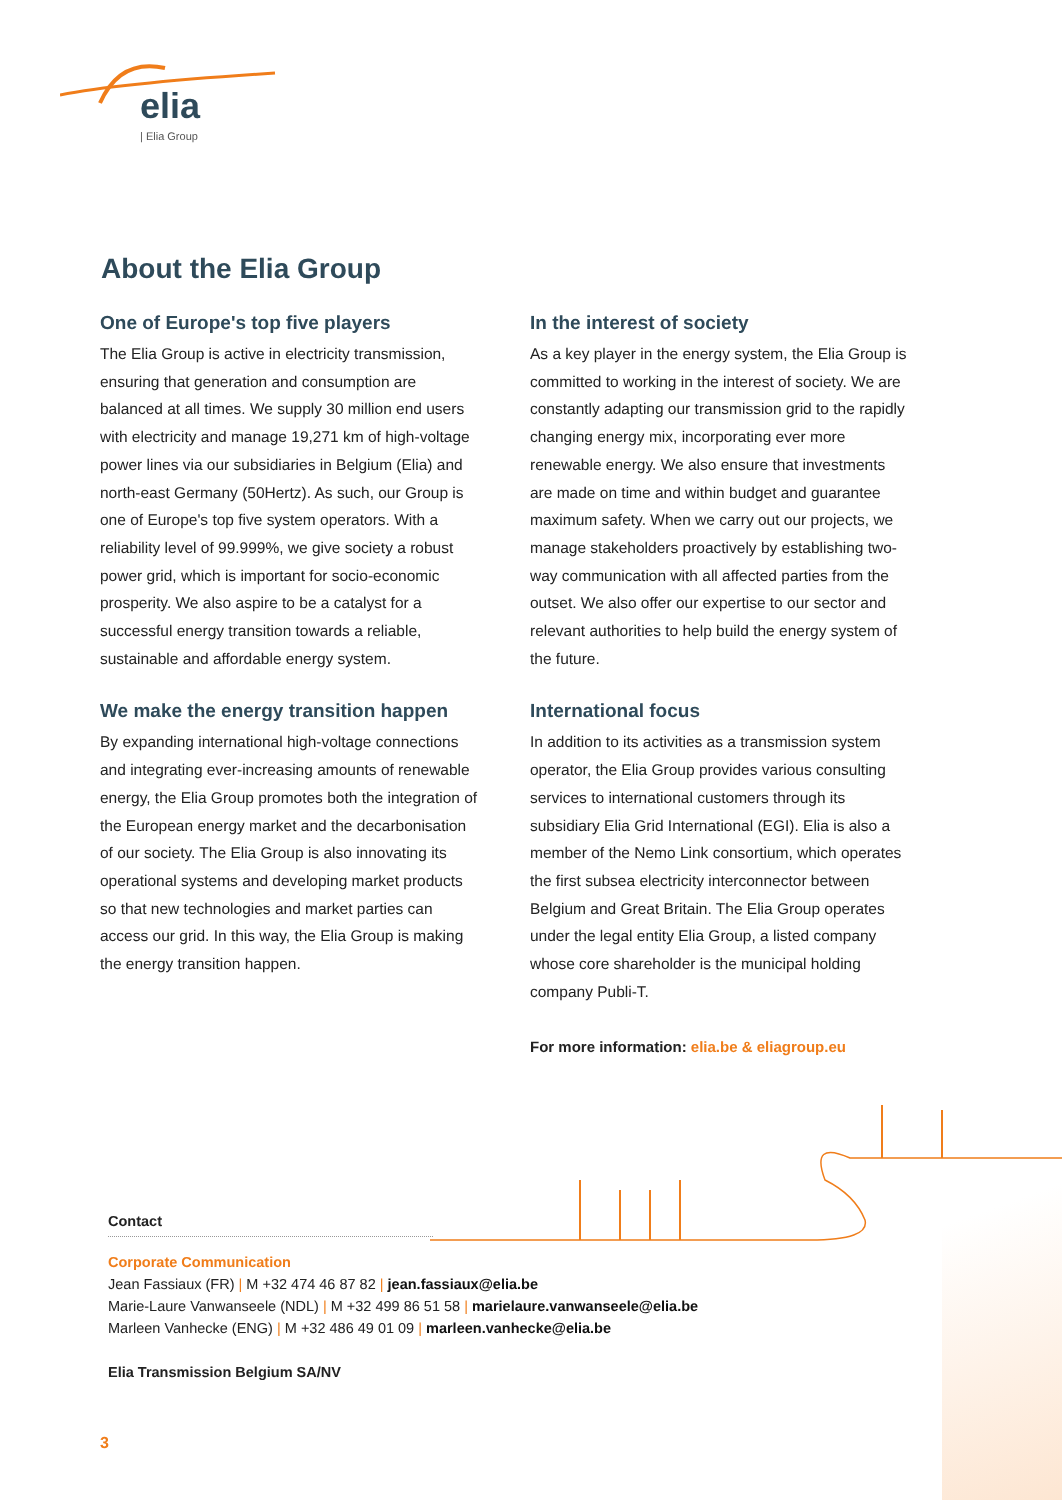elia
| Elia Group
About the Elia Group
One of Europe's top five players
The Elia Group is active in electricity transmission, ensuring that generation and consumption are balanced at all times. We supply 30 million end users with electricity and manage 19,271 km of high-voltage power lines via our subsidiaries in Belgium (Elia) and north-east Germany (50Hertz). As such, our Group is one of Europe's top five system operators. With a reliability level of 99.999%, we give society a robust power grid, which is important for socio-economic prosperity. We also aspire to be a catalyst for a successful energy transition towards a reliable, sustainable and affordable energy system.
We make the energy transition happen
By expanding international high-voltage connections and integrating ever-increasing amounts of renewable energy, the Elia Group promotes both the integration of the European energy market and the decarbonisation of our society. The Elia Group is also innovating its operational systems and developing market products so that new technologies and market parties can access our grid. In this way, the Elia Group is making the energy transition happen.
In the interest of society
As a key player in the energy system, the Elia Group is committed to working in the interest of society. We are constantly adapting our transmission grid to the rapidly changing energy mix, incorporating ever more renewable energy. We also ensure that investments are made on time and within budget and guarantee maximum safety. When we carry out our projects, we manage stakeholders proactively by establishing two-way communication with all affected parties from the outset. We also offer our expertise to our sector and relevant authorities to help build the energy system of the future.
International focus
In addition to its activities as a transmission system operator, the Elia Group provides various consulting services to international customers through its subsidiary Elia Grid International (EGI). Elia is also a member of the Nemo Link consortium, which operates the first subsea electricity interconnector between Belgium and Great Britain. The Elia Group operates under the legal entity Elia Group, a listed company whose core shareholder is the municipal holding company Publi-T.
For more information: elia.be & eliagroup.eu
Contact
Corporate Communication
Jean Fassiaux (FR) | M +32 474 46 87 82 | jean.fassiaux@elia.be
Marie-Laure Vanwanseele (NDL) | M +32 499 86 51 58 | marielaure.vanwanseele@elia.be
Marleen Vanhecke (ENG) | M +32 486 49 01 09 | marleen.vanhecke@elia.be
Elia Transmission Belgium SA/NV
3